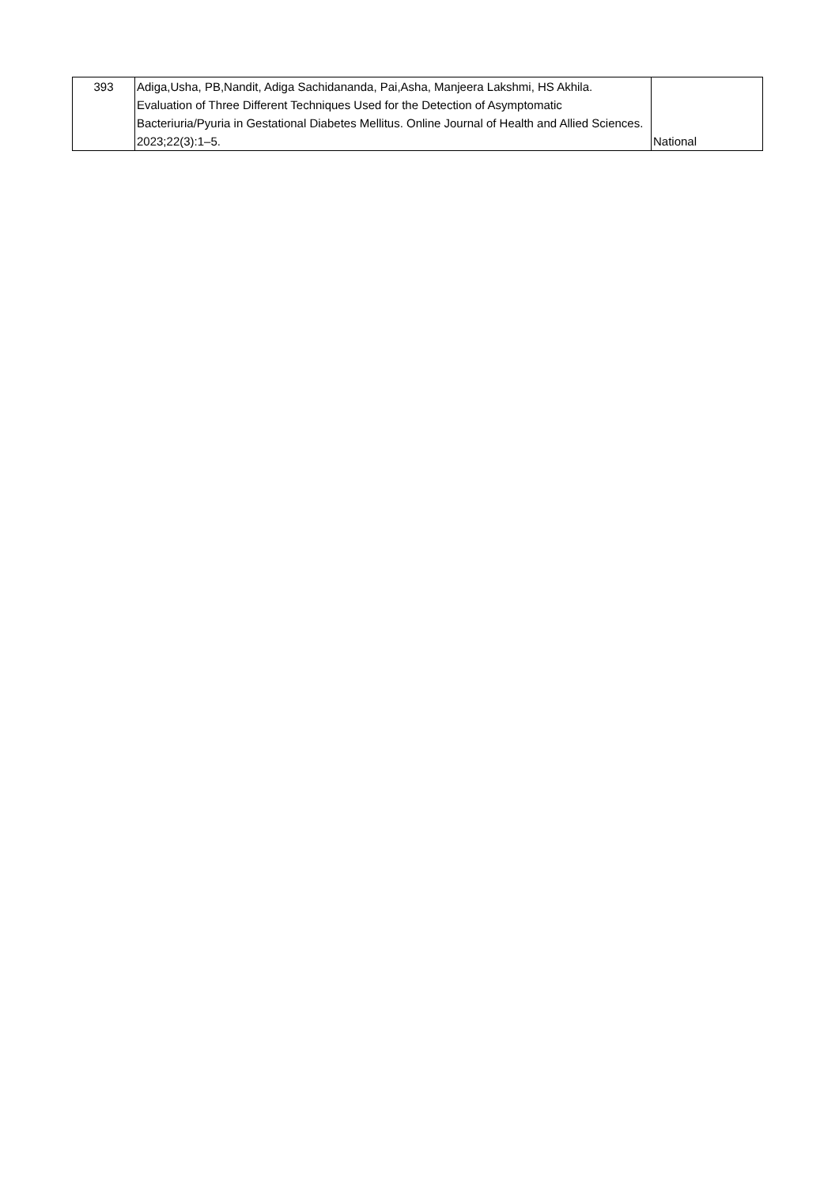| 393 | Adiga,Usha, PB,Nandit, Adiga Sachidananda, Pai,Asha, Manjeera Lakshmi, HS Akhila. Evaluation of Three Different Techniques Used for the Detection of Asymptomatic Bacteriuria/Pyuria in Gestational Diabetes Mellitus. Online Journal of Health and Allied Sciences. 2023;22(3):1–5. | National |